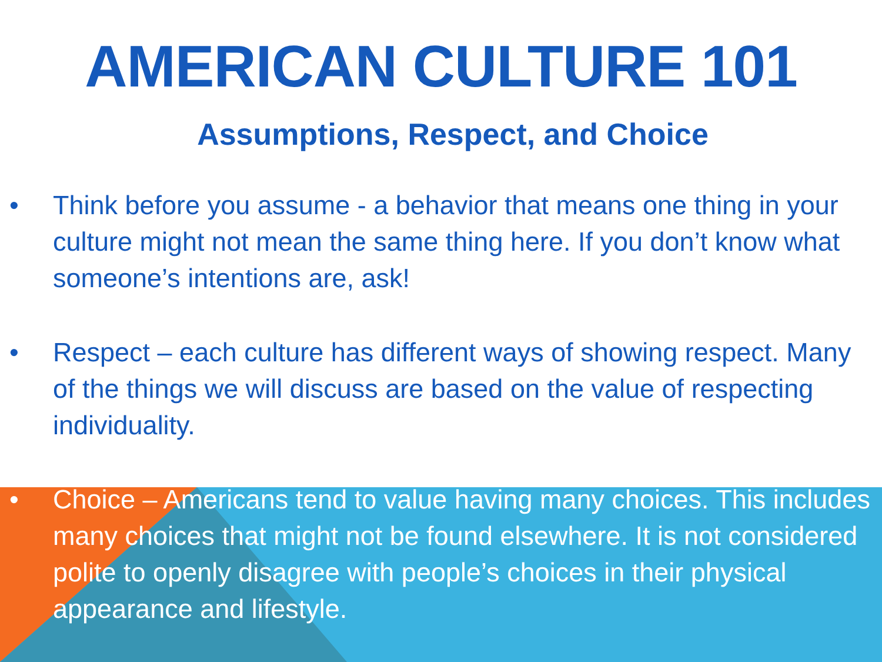AMERICAN CULTURE 101
Assumptions, Respect, and Choice
• Think before you assume - a behavior that means one thing in your culture might not mean the same thing here. If you don’t know what someone’s intentions are, ask!
• Respect – each culture has different ways of showing respect. Many of the things we will discuss are based on the value of respecting individuality.
• Choice – Americans tend to value having many choices. This includes many choices that might not be found elsewhere. It is not considered polite to openly disagree with people’s choices in their physical appearance and lifestyle.